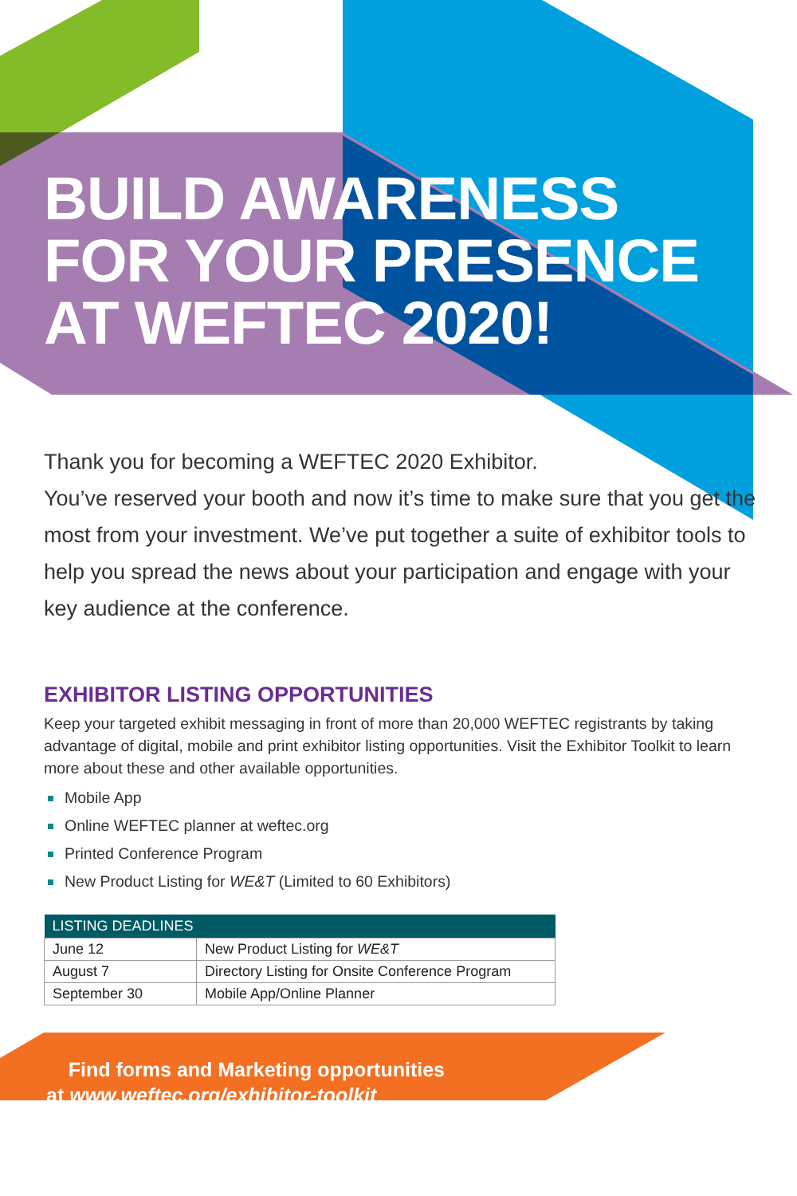BUILD AWARENESS
FOR YOUR PRESENCE
AT WEFTEC 2020!
Thank you for becoming a WEFTEC 2020 Exhibitor.
You’ve reserved your booth and now it’s time to make sure that you get the most from your investment. We’ve put together a suite of exhibitor tools to help you spread the news about your participation and engage with your key audience at the conference.
EXHIBITOR LISTING OPPORTUNITIES
Keep your targeted exhibit messaging in front of more than 20,000 WEFTEC registrants by taking advantage of digital, mobile and print exhibitor listing opportunities. Visit the Exhibitor Toolkit to learn more about these and other available opportunities.
Mobile App
Online WEFTEC planner at weftec.org
Printed Conference Program
New Product Listing for WE&T (Limited to 60 Exhibitors)
| LISTING DEADLINES | |
| --- | --- |
| June 12 | New Product Listing for WE&T |
| August 7 | Directory Listing for Onsite Conference Program |
| September 30 | Mobile App/Online Planner |
Find forms and Marketing opportunities
at www.weftec.org/exhibitor-toolkit